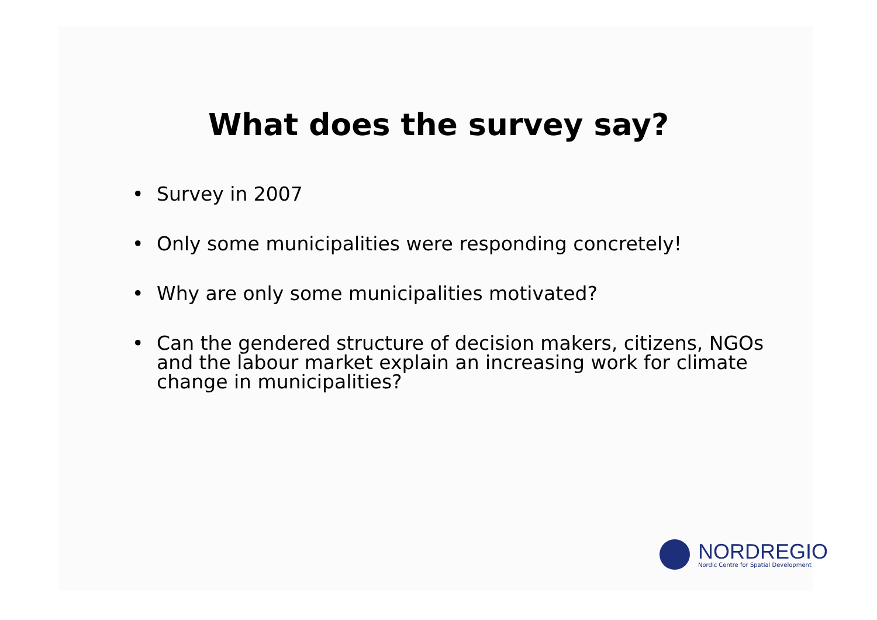What does the survey say?
• Survey in 2007
• Only some municipalities were responding concretely!
• Why are only some municipalities motivated?
• Can the gendered structure of decision makers, citizens, NGOs and the labour market explain an increasing work for climate change in municipalities?
NORDREGIO
Nordic Centre for Spatial Development